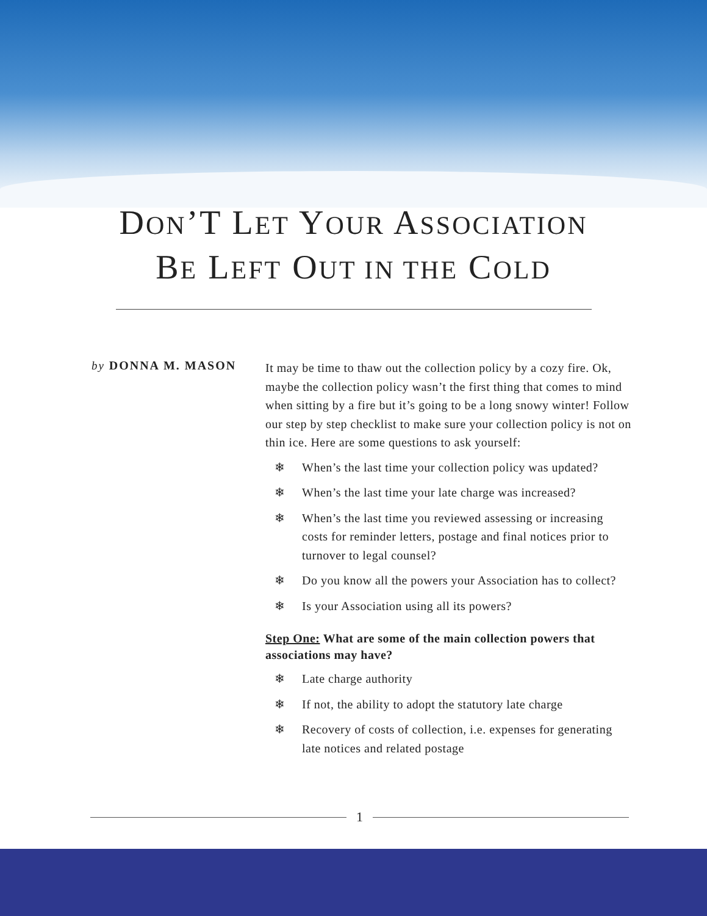DON’T LET YOUR ASSOCIATION
BE LEFT OUT IN THE COLD
by DONNA M. MASON
It may be time to thaw out the collection policy by a cozy fire. Ok, maybe the collection policy wasn’t the first thing that comes to mind when sitting by a fire but it’s going to be a long snowy winter! Follow our step by step checklist to make sure your collection policy is not on thin ice. Here are some questions to ask yourself:
❄ When’s the last time your collection policy was updated?
❄ When’s the last time your late charge was increased?
❄ When’s the last time you reviewed assessing or increasing costs for reminder letters, postage and final notices prior to turnover to legal counsel?
❄ Do you know all the powers your Association has to collect?
❄ Is your Association using all its powers?
Step One: What are some of the main collection powers that associations may have?
❄ Late charge authority
❄ If not, the ability to adopt the statutory late charge
❄ Recovery of costs of collection, i.e. expenses for generating late notices and related postage
1